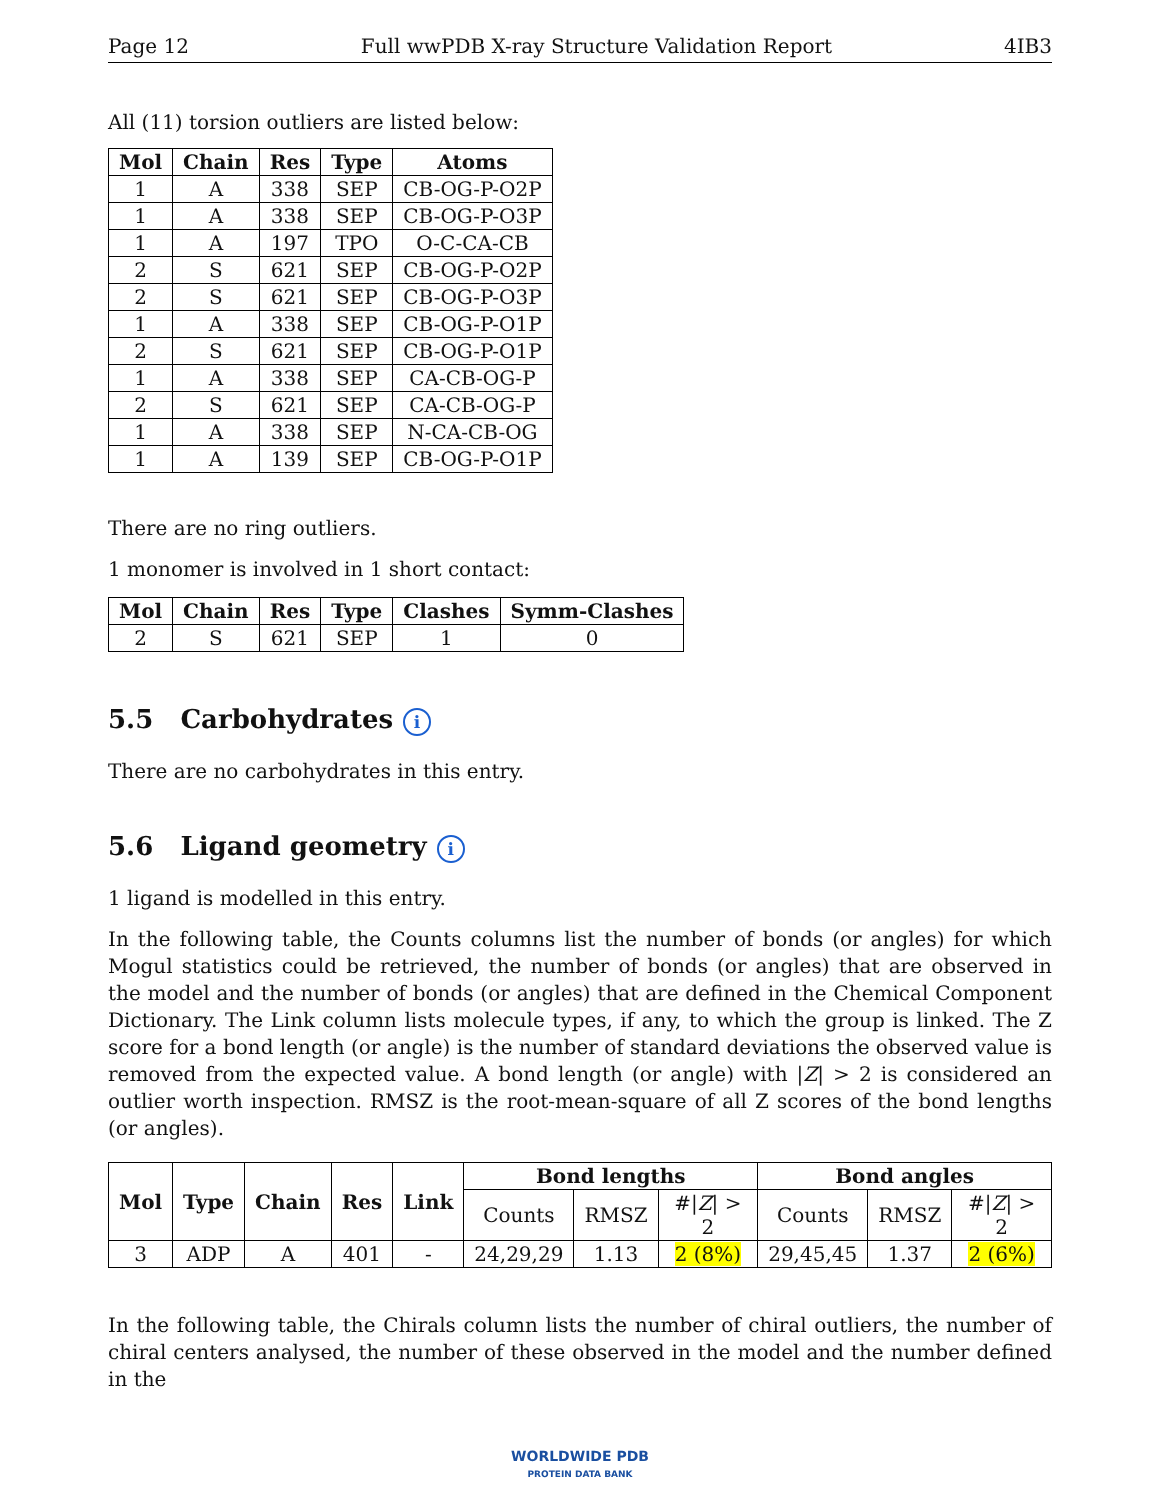Page 12 Full wwPDB X-ray Structure Validation Report 4IB3
All (11) torsion outliers are listed below:
| Mol | Chain | Res | Type | Atoms |
| --- | --- | --- | --- | --- |
| 1 | A | 338 | SEP | CB-OG-P-O2P |
| 1 | A | 338 | SEP | CB-OG-P-O3P |
| 1 | A | 197 | TPO | O-C-CA-CB |
| 2 | S | 621 | SEP | CB-OG-P-O2P |
| 2 | S | 621 | SEP | CB-OG-P-O3P |
| 1 | A | 338 | SEP | CB-OG-P-O1P |
| 2 | S | 621 | SEP | CB-OG-P-O1P |
| 1 | A | 338 | SEP | CA-CB-OG-P |
| 2 | S | 621 | SEP | CA-CB-OG-P |
| 1 | A | 338 | SEP | N-CA-CB-OG |
| 1 | A | 139 | SEP | CB-OG-P-O1P |
There are no ring outliers.
1 monomer is involved in 1 short contact:
| Mol | Chain | Res | Type | Clashes | Symm-Clashes |
| --- | --- | --- | --- | --- | --- |
| 2 | S | 621 | SEP | 1 | 0 |
5.5 Carbohydrates i
There are no carbohydrates in this entry.
5.6 Ligand geometry i
1 ligand is modelled in this entry.
In the following table, the Counts columns list the number of bonds (or angles) for which Mogul statistics could be retrieved, the number of bonds (or angles) that are observed in the model and the number of bonds (or angles) that are defined in the Chemical Component Dictionary. The Link column lists molecule types, if any, to which the group is linked. The Z score for a bond length (or angle) is the number of standard deviations the observed value is removed from the expected value. A bond length (or angle) with |Z| > 2 is considered an outlier worth inspection. RMSZ is the root-mean-square of all Z scores of the bond lengths (or angles).
| Mol | Type | Chain | Res | Link | Bond lengths | | | Bond angles | | |
| --- | --- | --- | --- | --- | --- | --- | --- | --- | --- | --- |
| | | | | | Counts | RMSZ | #/ Z / > 2 | Counts | RMSZ | #/ Z / > 2 |
| 3 | ADP | A | 401 | - | 24,29,29 | 1.13 | 2 (8%) | 29,45,45 | 1.37 | 2 (6%) |
In the following table, the Chirals column lists the number of chiral outliers, the number of chiral centers analysed, the number of these observed in the model and the number defined in the
WORLDWIDE PDB
PROTEIN DATA BANK